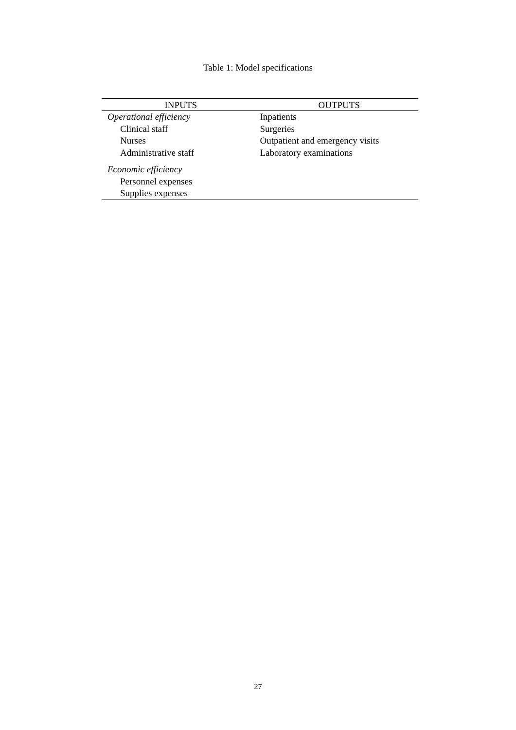Table 1: Model specifications
| INPUTS | OUTPUTS |
| --- | --- |
| Operational efficiency | Inpatients |
| Clinical staff | Surgeries |
| Nurses | Outpatient and emergency visits |
| Administrative staff | Laboratory examinations |
| Economic efficiency | |
| Personnel expenses | |
| Supplies expenses | |
27